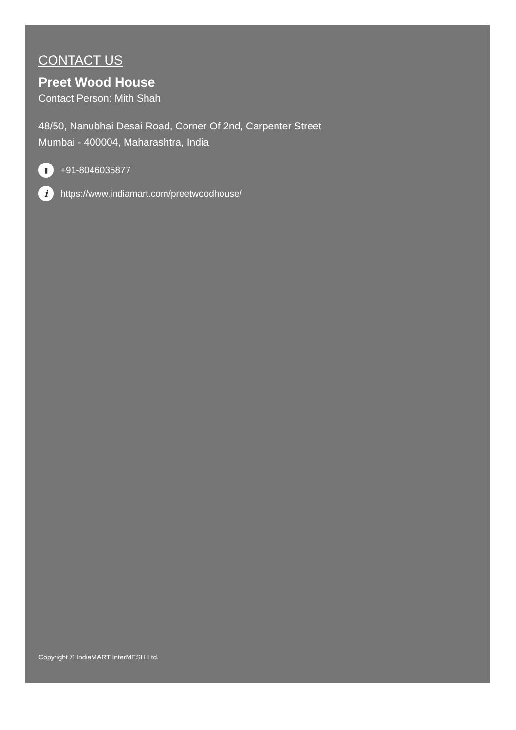CONTACT US
Preet Wood House
Contact Person: Mith Shah
48/50, Nanubhai Desai Road, Corner Of 2nd, Carpenter Street
Mumbai - 400004, Maharashtra, India
▮ +91-8046035877
ihttps://www.indiamart.com/preetwoodhouse/
Copyright © IndiaMART InterMESH Ltd.